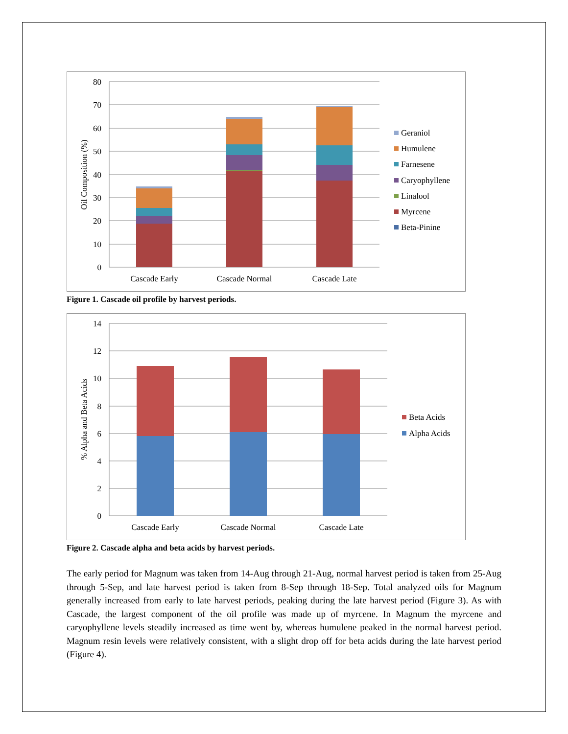80
70
60
50
40
30
20
10
0
Oil Composition (%)
Cascade Early
Cascade Normal
Cascade Late
Geraniol
Humulene
Farnesene
Caryophyllene
Linalool
Myrcene
Beta-Pinine
Figure 1. Cascade oil profile by harvest periods.
14
12
10
8
6
4
2
0
% Alpha and Beta Acids
Cascade Early
Cascade Normal
Cascade Late
Beta Acids
Alpha Acids
Figure 2. Cascade alpha and beta acids by harvest periods.
The early period for Magnum was taken from 14-Aug through 21-Aug, normal harvest period is taken from 25-Aug through 5-Sep, and late harvest period is taken from 8-Sep through 18-Sep. Total analyzed oils for Magnum generally increased from early to late harvest periods, peaking during the late harvest period (Figure 3). As with Cascade, the largest component of the oil profile was made up of myrcene. In Magnum the myrcene and caryophyllene levels steadily increased as time went by, whereas humulene peaked in the normal harvest period. Magnum resin levels were relatively consistent, with a slight drop off for beta acids during the late harvest period (Figure 4).